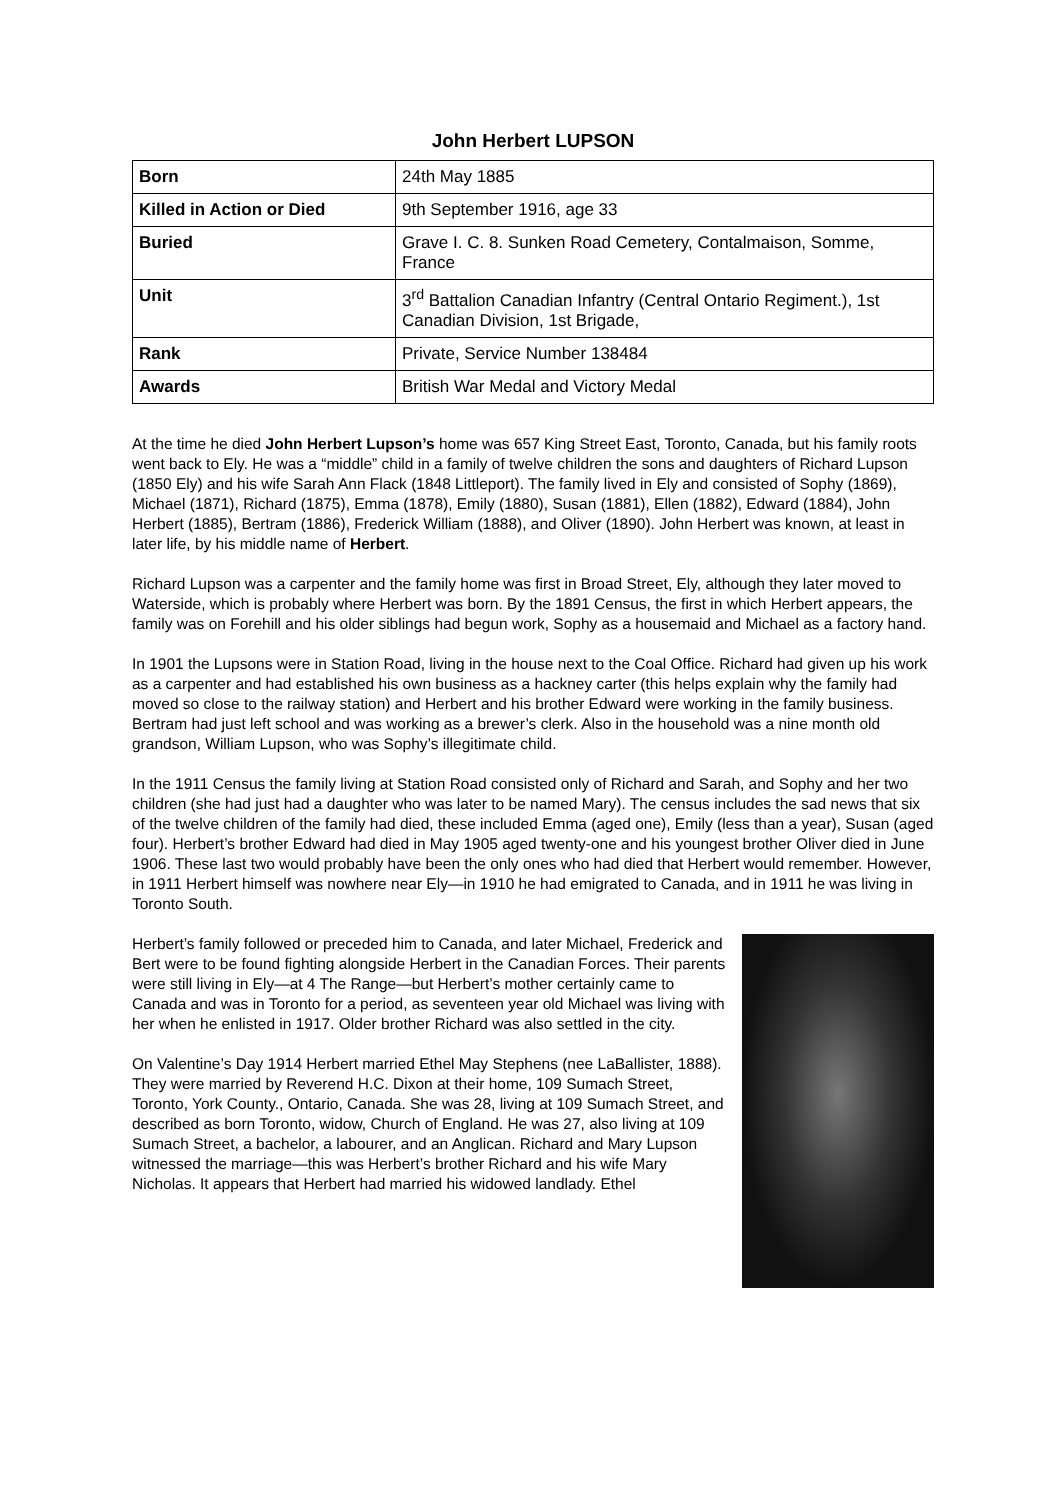John Herbert LUPSON
| Born | 24th May 1885 |
| Killed in Action or Died | 9th September 1916, age 33 |
| Buried | Grave I. C. 8. Sunken Road Cemetery, Contalmaison, Somme, France |
| Unit | 3<sup>rd</sup> Battalion Canadian Infantry (Central Ontario Regiment.), 1st Canadian Division, 1st Brigade, |
| Rank | Private, Service Number 138484 |
| Awards | British War Medal and Victory Medal |
At the time he died John Herbert Lupson’s home was 657 King Street East, Toronto, Canada, but his family roots went back to Ely. He was a “middle” child in a family of twelve children the sons and daughters of Richard Lupson (1850 Ely) and his wife Sarah Ann Flack (1848 Littleport). The family lived in Ely and consisted of Sophy (1869), Michael (1871), Richard (1875), Emma (1878), Emily (1880), Susan (1881), Ellen (1882), Edward (1884), John Herbert (1885), Bertram (1886), Frederick William (1888), and Oliver (1890). John Herbert was known, at least in later life, by his middle name of Herbert.
Richard Lupson was a carpenter and the family home was first in Broad Street, Ely, although they later moved to Waterside, which is probably where Herbert was born. By the 1891 Census, the first in which Herbert appears, the family was on Forehill and his older siblings had begun work, Sophy as a housemaid and Michael as a factory hand.
In 1901 the Lupsons were in Station Road, living in the house next to the Coal Office. Richard had given up his work as a carpenter and had established his own business as a hackney carter (this helps explain why the family had moved so close to the railway station) and Herbert and his brother Edward were working in the family business. Bertram had just left school and was working as a brewer’s clerk. Also in the household was a nine month old grandson, William Lupson, who was Sophy’s illegitimate child.
In the 1911 Census the family living at Station Road consisted only of Richard and Sarah, and Sophy and her two children (she had just had a daughter who was later to be named Mary). The census includes the sad news that six of the twelve children of the family had died, these included Emma (aged one), Emily (less than a year), Susan (aged four). Herbert’s brother Edward had died in May 1905 aged twenty-one and his youngest brother Oliver died in June 1906. These last two would probably have been the only ones who had died that Herbert would remember. However, in 1911 Herbert himself was nowhere near Ely—in 1910 he had emigrated to Canada, and in 1911 he was living in Toronto South.
Herbert’s family followed or preceded him to Canada, and later Michael, Frederick and Bert were to be found fighting alongside Herbert in the Canadian Forces. Their parents were still living in Ely—at 4 The Range—but Herbert’s mother certainly came to Canada and was in Toronto for a period, as seventeen year old Michael was living with her when he enlisted in 1917. Older brother Richard was also settled in the city.
On Valentine’s Day 1914 Herbert married Ethel May Stephens (nee LaBallister, 1888). They were married by Reverend H.C. Dixon at their home, 109 Sumach Street, Toronto, York County., Ontario, Canada. She was 28, living at 109 Sumach Street, and described as born Toronto, widow, Church of England. He was 27, also living at 109 Sumach Street, a bachelor, a labourer, and an Anglican. Richard and Mary Lupson witnessed the marriage—this was Herbert’s brother Richard and his wife Mary Nicholas. It appears that Herbert had married his widowed landlady. Ethel